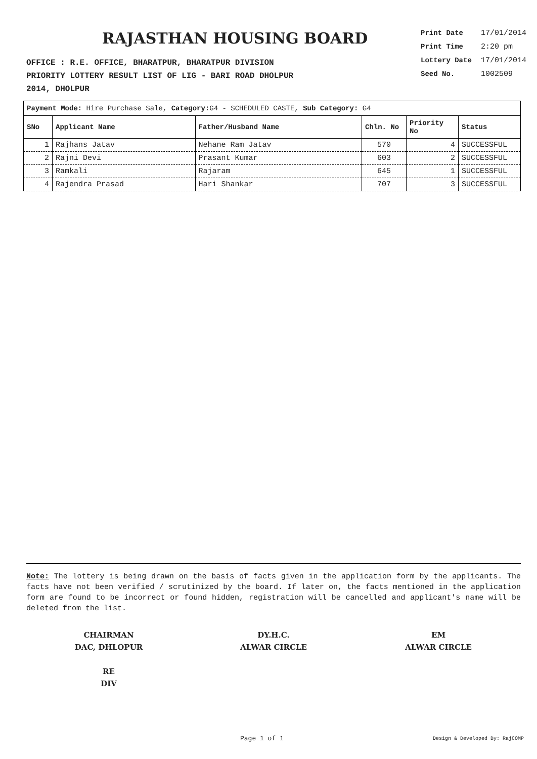RAJASTHAN HOUSING BOARD
OFFICE : R.E. OFFICE, BHARATPUR, BHARATPUR DIVISION
PRIORITY LOTTERY RESULT LIST OF LIG - BARI ROAD DHOLPUR
2014, DHOLPUR
Print Date 17/01/2014
Print Time 2:20 pm
Lottery Date 17/01/2014
Seed No. 1002509
Payment Mode: Hire Purchase Sale, Category: G4 - SCHEDULED CASTE, Sub Category: G4
| SNo | Applicant Name | Father/Husband Name | Chln. No | Priority No | Status |
| --- | --- | --- | --- | --- | --- |
| 1 | Rajhans Jatav | Nehane Ram Jatav | 570 | 4 | SUCCESSFUL |
| 2 | Rajni Devi | Prasant Kumar | 603 | 2 | SUCCESSFUL |
| 3 | Ramkali | Rajaram | 645 | 1 | SUCCESSFUL |
| 4 | Rajendra Prasad | Hari Shankar | 707 | 3 | SUCCESSFUL |
Note: The lottery is being drawn on the basis of facts given in the application form by the applicants. The facts have not been verified / scrutinized by the board. If later on, the facts mentioned in the application form are found to be incorrect or found hidden, registration will be cancelled and applicant's name will be deleted from the list.
CHAIRMAN
DAC, DHLOPUR
DY.H.C.
ALWAR CIRCLE
EM
ALWAR CIRCLE
RE
DIV
Page 1 of 1 Design & Developed By: RajCOMP